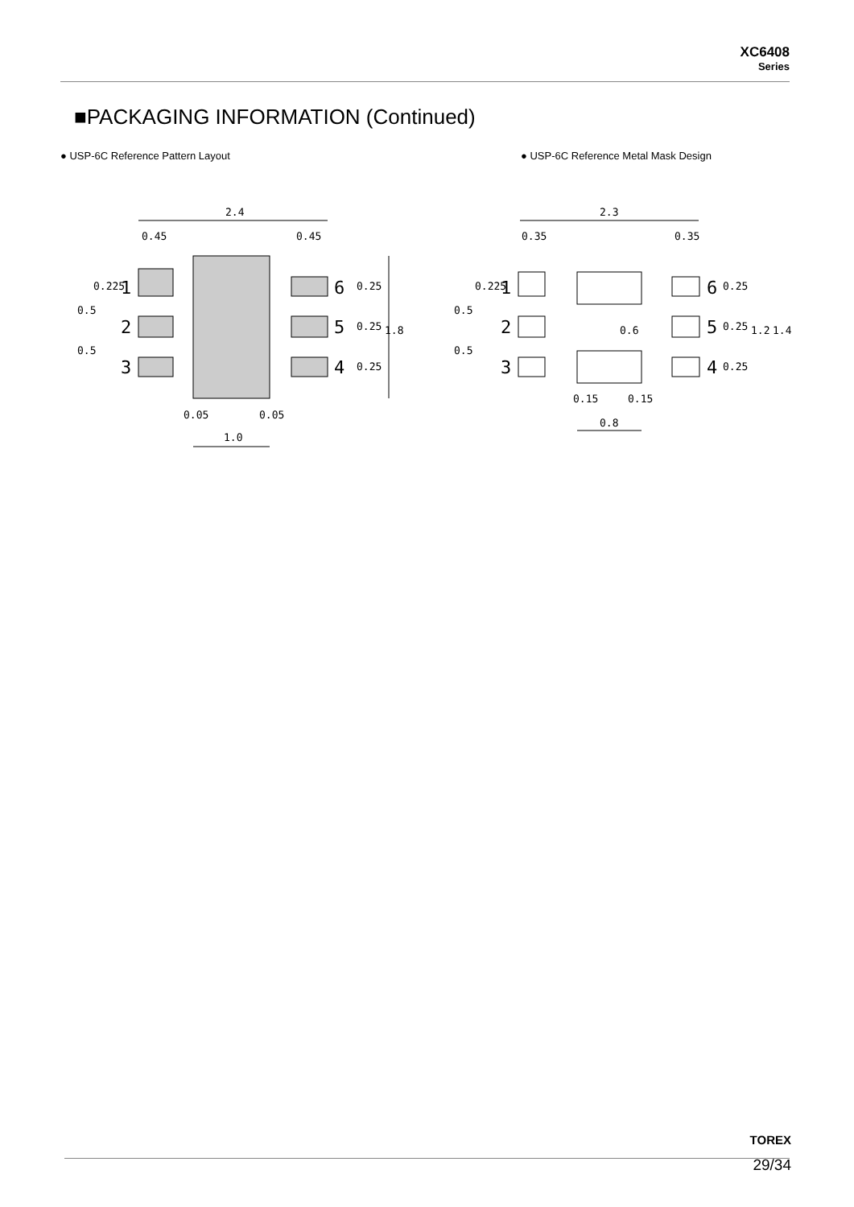XC6408
Series
■PACKAGING INFORMATION (Continued)
● USP-6C Reference Pattern Layout
● USP-6C Reference Metal Mask Design
2.4
0.45
0.45
1
2
3
6
5
4
1.8
0.5
0.5
0.225
0.25
0.25
0.25
0.05
0.05
1.0
2.3
0.35
0.35
1
2
3
6
5
4
0.6
1.2
1.4
0.5
0.5
0.225
0.25
0.25
0.25
0.15
0.15
0.8
TOREX
29/34